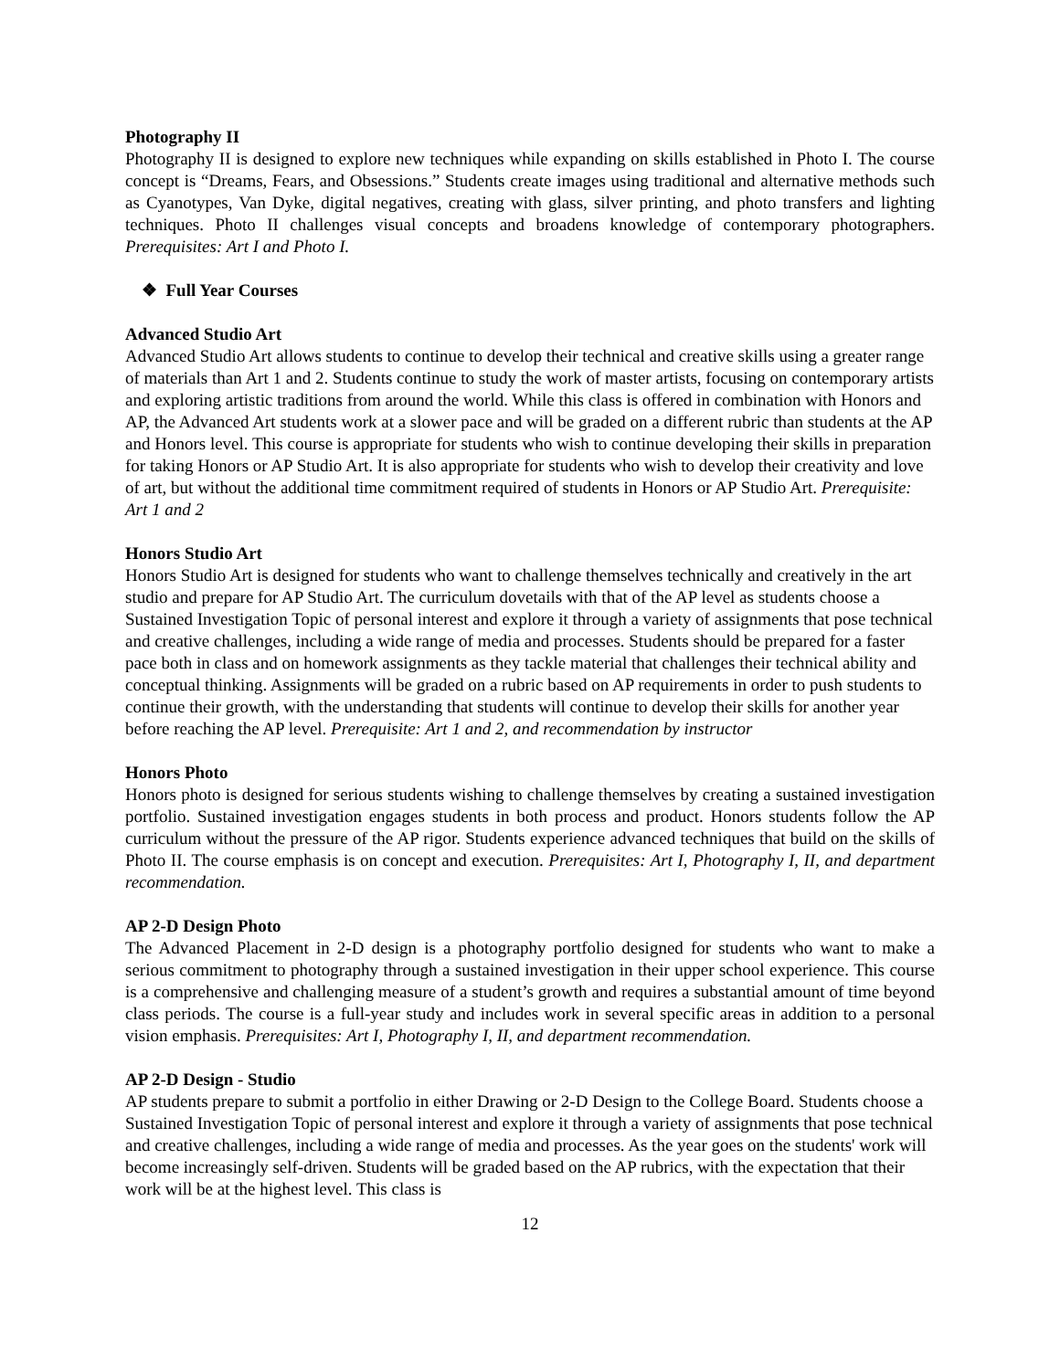Photography II
Photography II is designed to explore new techniques while expanding on skills established in Photo I. The course concept is “Dreams, Fears, and Obsessions.” Students create images using traditional and alternative methods such as Cyanotypes, Van Dyke, digital negatives, creating with glass, silver printing, and photo transfers and lighting techniques. Photo II challenges visual concepts and broadens knowledge of contemporary photographers. Prerequisites: Art I and Photo I.
❖ Full Year Courses
Advanced Studio Art
Advanced Studio Art allows students to continue to develop their technical and creative skills using a greater range of materials than Art 1 and 2. Students continue to study the work of master artists, focusing on contemporary artists and exploring artistic traditions from around the world. While this class is offered in combination with Honors and AP, the Advanced Art students work at a slower pace and will be graded on a different rubric than students at the AP and Honors level. This course is appropriate for students who wish to continue developing their skills in preparation for taking Honors or AP Studio Art. It is also appropriate for students who wish to develop their creativity and love of art, but without the additional time commitment required of students in Honors or AP Studio Art. Prerequisite: Art 1 and 2
Honors Studio Art
Honors Studio Art is designed for students who want to challenge themselves technically and creatively in the art studio and prepare for AP Studio Art. The curriculum dovetails with that of the AP level as students choose a Sustained Investigation Topic of personal interest and explore it through a variety of assignments that pose technical and creative challenges, including a wide range of media and processes. Students should be prepared for a faster pace both in class and on homework assignments as they tackle material that challenges their technical ability and conceptual thinking. Assignments will be graded on a rubric based on AP requirements in order to push students to continue their growth, with the understanding that students will continue to develop their skills for another year before reaching the AP level. Prerequisite: Art 1 and 2, and recommendation by instructor
Honors Photo
Honors photo is designed for serious students wishing to challenge themselves by creating a sustained investigation portfolio. Sustained investigation engages students in both process and product. Honors students follow the AP curriculum without the pressure of the AP rigor. Students experience advanced techniques that build on the skills of Photo II. The course emphasis is on concept and execution. Prerequisites: Art I, Photography I, II, and department recommendation.
AP 2-D Design Photo
The Advanced Placement in 2-D design is a photography portfolio designed for students who want to make a serious commitment to photography through a sustained investigation in their upper school experience. This course is a comprehensive and challenging measure of a student’s growth and requires a substantial amount of time beyond class periods. The course is a full-year study and includes work in several specific areas in addition to a personal vision emphasis. Prerequisites: Art I, Photography I, II, and department recommendation.
AP 2-D Design - Studio
AP students prepare to submit a portfolio in either Drawing or 2-D Design to the College Board. Students choose a Sustained Investigation Topic of personal interest and explore it through a variety of assignments that pose technical and creative challenges, including a wide range of media and processes. As the year goes on the students' work will become increasingly self-driven. Students will be graded based on the AP rubrics, with the expectation that their work will be at the highest level. This class is
12